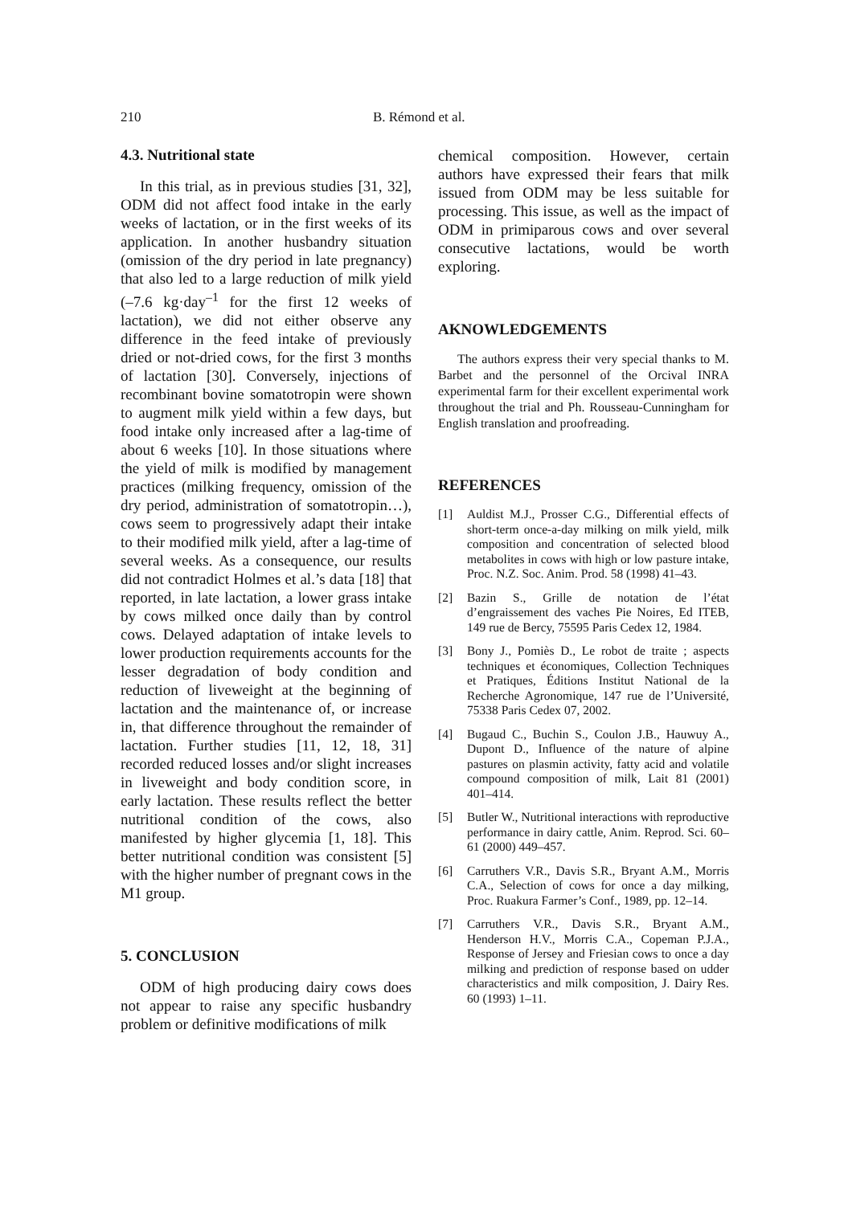210 B. Rémond et al.
4.3. Nutritional state
In this trial, as in previous studies [31, 32], ODM did not affect food intake in the early weeks of lactation, or in the first weeks of its application. In another husbandry situation (omission of the dry period in late pregnancy) that also led to a large reduction of milk yield (–7.6 kg·day<sup>–1</sup> for the first 12 weeks of lactation), we did not either observe any difference in the feed intake of previously dried or not-dried cows, for the first 3 months of lactation [30]. Conversely, injections of recombinant bovine somatotropin were shown to augment milk yield within a few days, but food intake only increased after a lag-time of about 6 weeks [10]. In those situations where the yield of milk is modified by management practices (milking frequency, omission of the dry period, administration of somatotropin…), cows seem to progressively adapt their intake to their modified milk yield, after a lag-time of several weeks. As a consequence, our results did not contradict Holmes et al.’s data [18] that reported, in late lactation, a lower grass intake by cows milked once daily than by control cows. Delayed adaptation of intake levels to lower production requirements accounts for the lesser degradation of body condition and reduction of liveweight at the beginning of lactation and the maintenance of, or increase in, that difference throughout the remainder of lactation. Further studies [11, 12, 18, 31] recorded reduced losses and/or slight increases in liveweight and body condition score, in early lactation. These results reflect the better nutritional condition of the cows, also manifested by higher glycemia [1, 18]. This better nutritional condition was consistent [5] with the higher number of pregnant cows in the M1 group.
5. CONCLUSION
ODM of high producing dairy cows does not appear to raise any specific husbandry problem or definitive modifications of milk
chemical composition. However, certain authors have expressed their fears that milk issued from ODM may be less suitable for processing. This issue, as well as the impact of ODM in primiparous cows and over several consecutive lactations, would be worth exploring.
AKNOWLEDGEMENTS
The authors express their very special thanks to M. Barbet and the personnel of the Orcival INRA experimental farm for their excellent experimental work throughout the trial and Ph. Rousseau-Cunningham for English translation and proofreading.
REFERENCES
[1] Auldist M.J., Prosser C.G., Differential effects of short-term once-a-day milking on milk yield, milk composition and concentration of selected blood metabolites in cows with high or low pasture intake, Proc. N.Z. Soc. Anim. Prod. 58 (1998) 41–43.
[2] Bazin S., Grille de notation de l’état d’engraissement des vaches Pie Noires, Ed ITEB, 149 rue de Bercy, 75595 Paris Cedex 12, 1984.
[3] Bony J., Pomiès D., Le robot de traite ; aspects techniques et économiques, Collection Techniques et Pratiques, Éditions Institut National de la Recherche Agronomique, 147 rue de l’Université, 75338 Paris Cedex 07, 2002.
[4] Bugaud C., Buchin S., Coulon J.B., Hauwuy A., Dupont D., Influence of the nature of alpine pastures on plasmin activity, fatty acid and volatile compound composition of milk, Lait 81 (2001) 401–414.
[5] Butler W., Nutritional interactions with reproductive performance in dairy cattle, Anim. Reprod. Sci. 60–61 (2000) 449–457.
[6] Carruthers V.R., Davis S.R., Bryant A.M., Morris C.A., Selection of cows for once a day milking, Proc. Ruakura Farmer’s Conf., 1989, pp. 12–14.
[7] Carruthers V.R., Davis S.R., Bryant A.M., Henderson H.V., Morris C.A., Copeman P.J.A., Response of Jersey and Friesian cows to once a day milking and prediction of response based on udder characteristics and milk composition, J. Dairy Res. 60 (1993) 1–11.